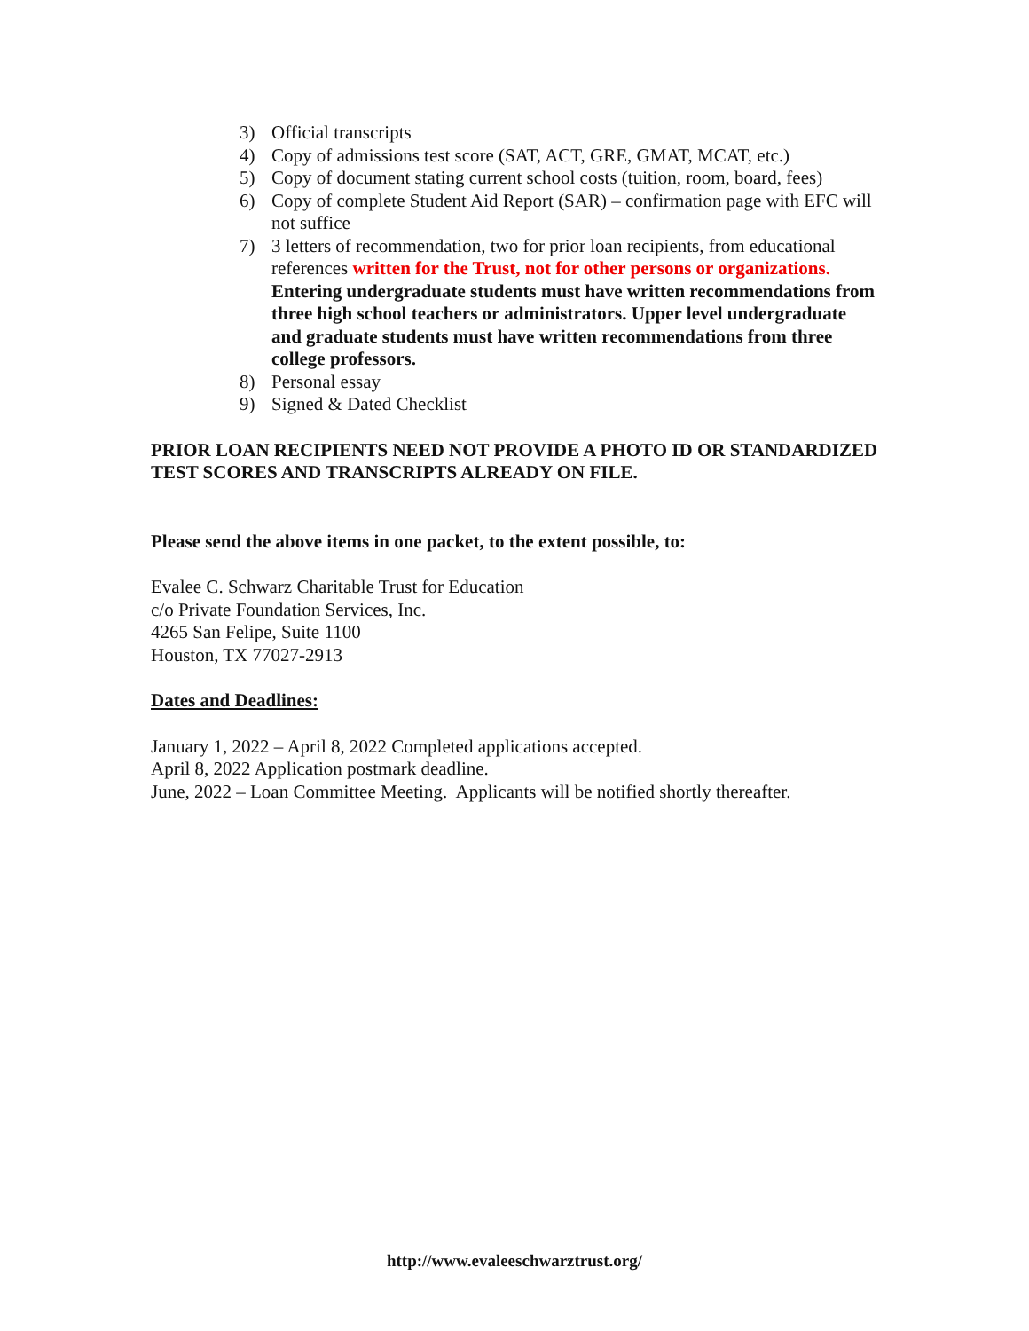3) Official transcripts
4) Copy of admissions test score (SAT, ACT, GRE, GMAT, MCAT, etc.)
5) Copy of document stating current school costs (tuition, room, board, fees)
6) Copy of complete Student Aid Report (SAR) – confirmation page with EFC will not suffice
7) 3 letters of recommendation, two for prior loan recipients, from educational references written for the Trust, not for other persons or organizations. Entering undergraduate students must have written recommendations from three high school teachers or administrators. Upper level undergraduate and graduate students must have written recommendations from three college professors.
8) Personal essay
9) Signed & Dated Checklist
PRIOR LOAN RECIPIENTS NEED NOT PROVIDE A PHOTO ID OR STANDARDIZED TEST SCORES AND TRANSCRIPTS ALREADY ON FILE.
Please send the above items in one packet, to the extent possible, to:
Evalee C. Schwarz Charitable Trust for Education
c/o Private Foundation Services, Inc.
4265 San Felipe, Suite 1100
Houston, TX 77027-2913
Dates and Deadlines:
January 1, 2022 – April 8, 2022 Completed applications accepted.
April 8, 2022 Application postmark deadline.
June, 2022 – Loan Committee Meeting. Applicants will be notified shortly thereafter.
http://www.evaleeschwarztrust.org/